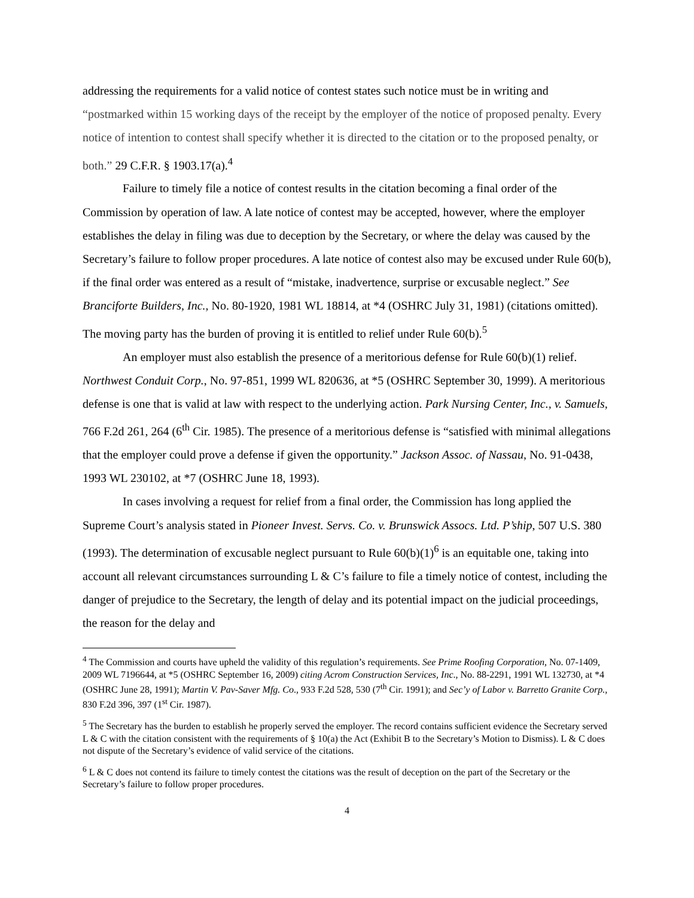addressing the requirements for a valid notice of contest states such notice must be in writing and “postmarked within 15 working days of the receipt by the employer of the notice of proposed penalty. Every notice of intention to contest shall specify whether it is directed to the citation or to the proposed penalty, or both.” 29 C.F.R. § 1903.17(a).<sup>4</sup>
Failure to timely file a notice of contest results in the citation becoming a final order of the Commission by operation of law. A late notice of contest may be accepted, however, where the employer establishes the delay in filing was due to deception by the Secretary, or where the delay was caused by the Secretary’s failure to follow proper procedures. A late notice of contest also may be excused under Rule 60(b), if the final order was entered as a result of “mistake, inadvertence, surprise or excusable neglect.” See Branciforte Builders, Inc., No. 80-1920, 1981 WL 18814, at *4 (OSHRC July 31, 1981) (citations omitted). The moving party has the burden of proving it is entitled to relief under Rule 60(b).<sup>5</sup>
An employer must also establish the presence of a meritorious defense for Rule 60(b)(1) relief. Northwest Conduit Corp., No. 97-851, 1999 WL 820636, at *5 (OSHRC September 30, 1999). A meritorious defense is one that is valid at law with respect to the underlying action. Park Nursing Center, Inc., v. Samuels, 766 F.2d 261, 264 (6<sup>th</sup> Cir. 1985). The presence of a meritorious defense is “satisfied with minimal allegations that the employer could prove a defense if given the opportunity.” Jackson Assoc. of Nassau, No. 91-0438, 1993 WL 230102, at *7 (OSHRC June 18, 1993).
In cases involving a request for relief from a final order, the Commission has long applied the Supreme Court’s analysis stated in Pioneer Invest. Servs. Co. v. Brunswick Assocs. Ltd. P’ship, 507 U.S. 380 (1993). The determination of excusable neglect pursuant to Rule 60(b)(1)<sup>6</sup> is an equitable one, taking into account all relevant circumstances surrounding L & C’s failure to file a timely notice of contest, including the danger of prejudice to the Secretary, the length of delay and its potential impact on the judicial proceedings, the reason for the delay and
<sup>4</sup> The Commission and courts have upheld the validity of this regulation’s requirements. See Prime Roofing Corporation, No. 07-1409, 2009 WL 7196644, at *5 (OSHRC September 16, 2009) citing Acrom Construction Services, Inc., No. 88-2291, 1991 WL 132730, at *4 (OSHRC June 28, 1991); Martin V. Pav-Saver Mfg. Co., 933 F.2d 528, 530 (7<sup>th</sup> Cir. 1991); and Sec’y of Labor v. Barretto Granite Corp., 830 F.2d 396, 397 (1<sup>st</sup> Cir. 1987).
<sup>5</sup> The Secretary has the burden to establish he properly served the employer. The record contains sufficient evidence the Secretary served L & C with the citation consistent with the requirements of § 10(a) the Act (Exhibit B to the Secretary’s Motion to Dismiss). L & C does not dispute of the Secretary’s evidence of valid service of the citations.
<sup>6</sup> L & C does not contend its failure to timely contest the citations was the result of deception on the part of the Secretary or the Secretary’s failure to follow proper procedures.
4